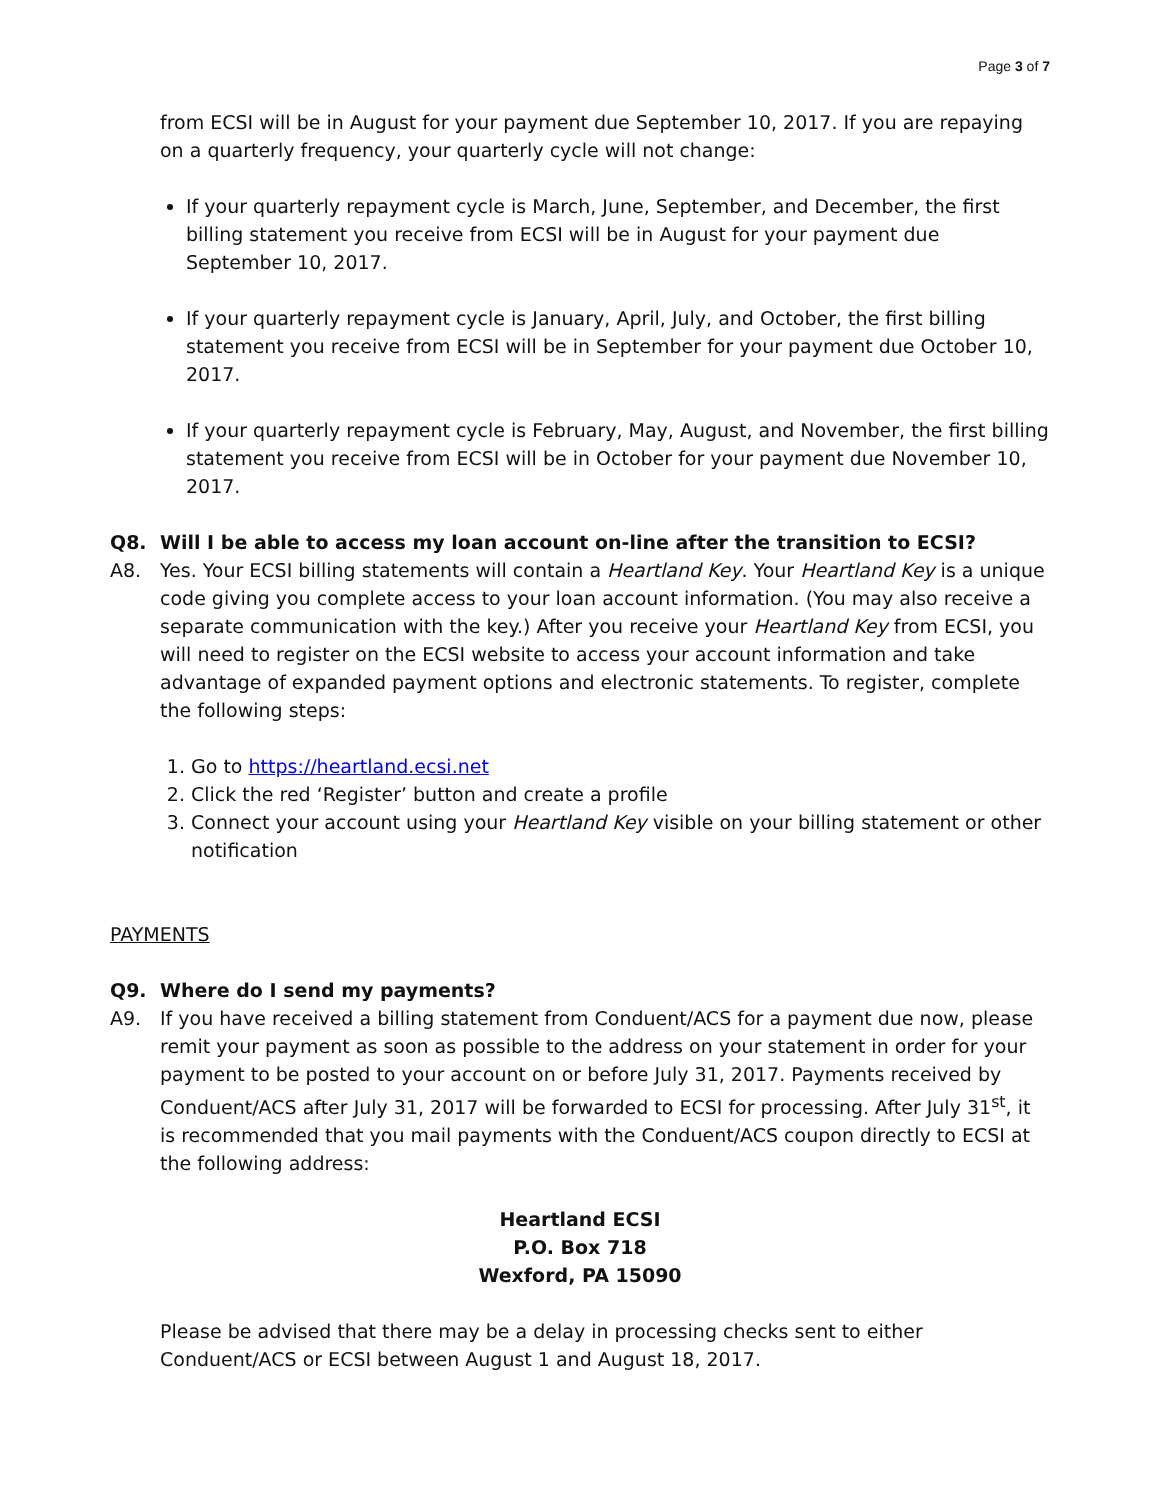Page 3 of 7
from ECSI will be in August for your payment due September 10, 2017. If you are repaying on a quarterly frequency, your quarterly cycle will not change:
If your quarterly repayment cycle is March, June, September, and December, the first billing statement you receive from ECSI will be in August for your payment due September 10, 2017.
If your quarterly repayment cycle is January, April, July, and October, the first billing statement you receive from ECSI will be in September for your payment due October 10, 2017.
If your quarterly repayment cycle is February, May, August, and November, the first billing statement you receive from ECSI will be in October for your payment due November 10, 2017.
Q8. Will I be able to access my loan account on-line after the transition to ECSI?
A8. Yes. Your ECSI billing statements will contain a Heartland Key. Your Heartland Key is a unique code giving you complete access to your loan account information. (You may also receive a separate communication with the key.) After you receive your Heartland Key from ECSI, you will need to register on the ECSI website to access your account information and take advantage of expanded payment options and electronic statements. To register, complete the following steps:
1. Go to https://heartland.ecsi.net
2. Click the red ‘Register’ button and create a profile
3. Connect your account using your Heartland Key visible on your billing statement or other notification
PAYMENTS
Q9. Where do I send my payments?
A9. If you have received a billing statement from Conduent/ACS for a payment due now, please remit your payment as soon as possible to the address on your statement in order for your payment to be posted to your account on or before July 31, 2017. Payments received by Conduent/ACS after July 31, 2017 will be forwarded to ECSI for processing. After July 31<sup>st</sup>, it is recommended that you mail payments with the Conduent/ACS coupon directly to ECSI at the following address:
Heartland ECSI
P.O. Box 718
Wexford, PA 15090
Please be advised that there may be a delay in processing checks sent to either Conduent/ACS or ECSI between August 1 and August 18, 2017.